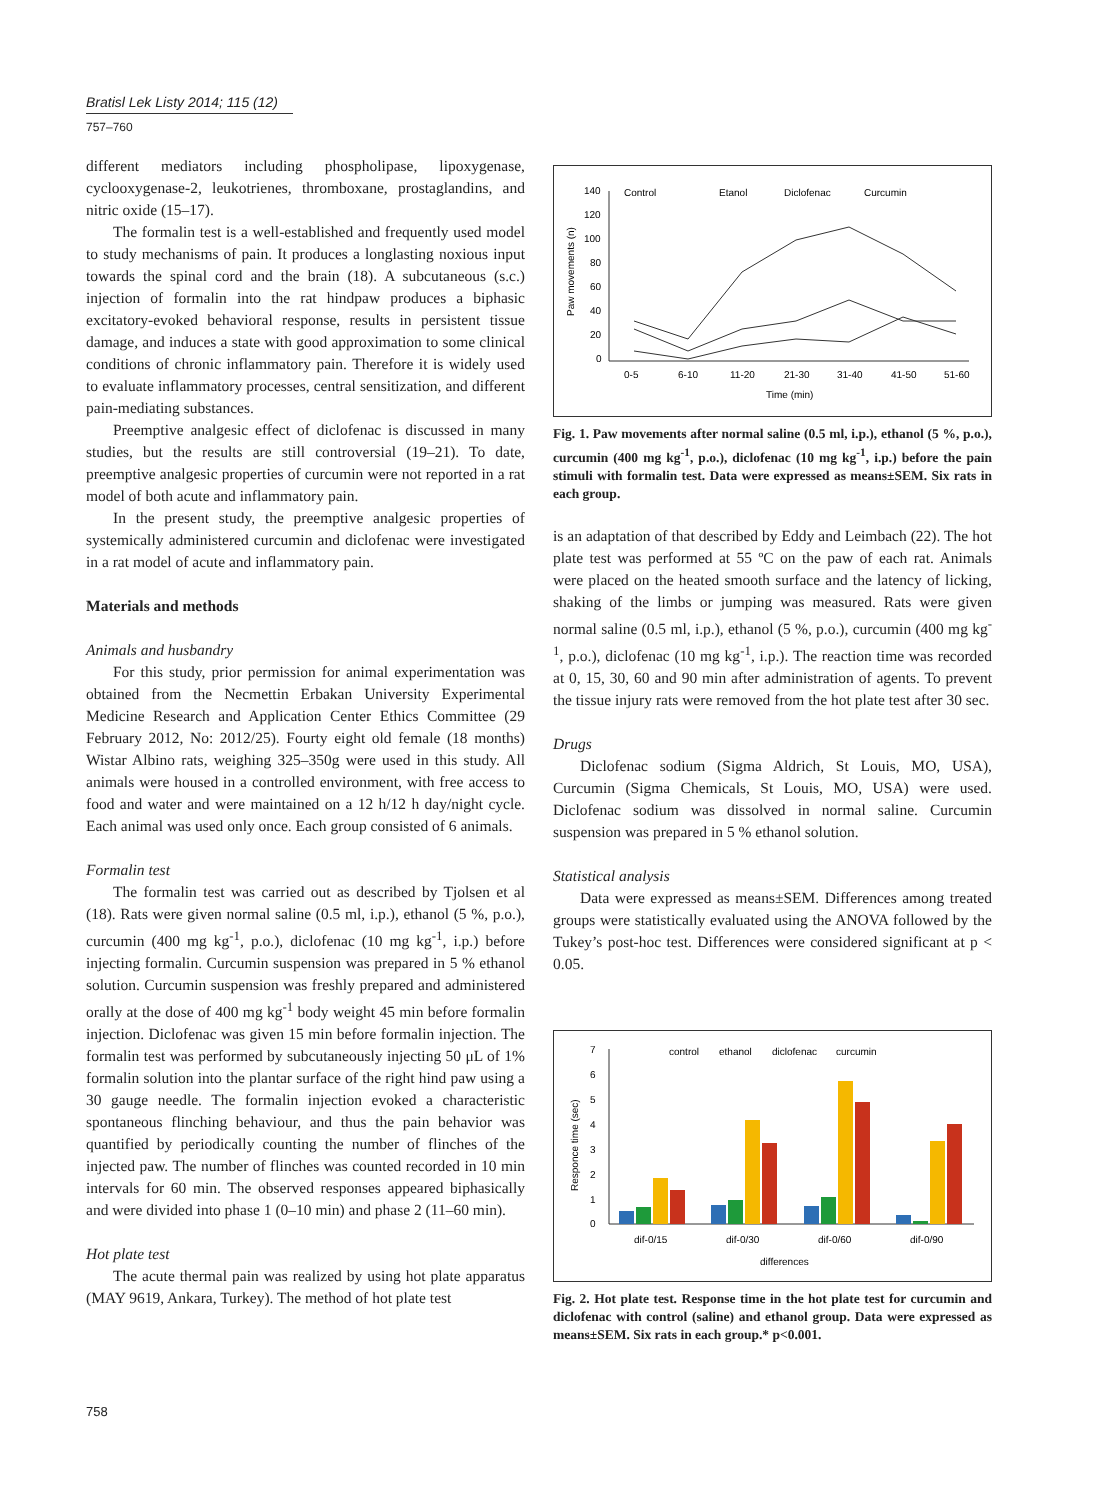Bratisl Lek Listy 2014; 115 (12)
757–760
different mediators including phospholipase, lipoxygenase, cyclooxygenase-2, leukotrienes, thromboxane, prostaglandins, and nitric oxide (15–17).
The formalin test is a well-established and frequently used model to study mechanisms of pain. It produces a longlasting noxious input towards the spinal cord and the brain (18). A subcutaneous (s.c.) injection of formalin into the rat hindpaw produces a biphasic excitatory-evoked behavioral response, results in persistent tissue damage, and induces a state with good approximation to some clinical conditions of chronic inflammatory pain. Therefore it is widely used to evaluate inflammatory processes, central sensitization, and different pain-mediating substances.
Preemptive analgesic effect of diclofenac is discussed in many studies, but the results are still controversial (19–21). To date, preemptive analgesic properties of curcumin were not reported in a rat model of both acute and inflammatory pain.
In the present study, the preemptive analgesic properties of systemically administered curcumin and diclofenac were investigated in a rat model of acute and inflammatory pain.
Materials and methods
Animals and husbandry
For this study, prior permission for animal experimentation was obtained from the Necmettin Erbakan University Experimental Medicine Research and Application Center Ethics Committee (29 February 2012, No: 2012/25). Fourty eight old female (18 months) Wistar Albino rats, weighing 325–350g were used in this study. All animals were housed in a controlled environment, with free access to food and water and were maintained on a 12 h/12 h day/night cycle. Each animal was used only once. Each group consisted of 6 animals.
Formalin test
The formalin test was carried out as described by Tjolsen et al (18). Rats were given normal saline (0.5 ml, i.p.), ethanol (5 %, p.o.), curcumin (400 mg kg<sup>-1</sup>, p.o.), diclofenac (10 mg kg<sup>-1</sup>, i.p.) before injecting formalin. Curcumin suspension was prepared in 5 % ethanol solution. Curcumin suspension was freshly prepared and administered orally at the dose of 400 mg kg<sup>-1</sup> body weight 45 min before formalin injection. Diclofenac was given 15 min before formalin injection. The formalin test was performed by subcutaneously injecting 50 μL of 1% formalin solution into the plantar surface of the right hind paw using a 30 gauge needle. The formalin injection evoked a characteristic spontaneous flinching behaviour, and thus the pain behavior was quantified by periodically counting the number of flinches of the injected paw. The number of flinches was counted recorded in 10 min intervals for 60 min. The observed responses appeared biphasically and were divided into phase 1 (0–10 min) and phase 2 (11–60 min).
Hot plate test
The acute thermal pain was realized by using hot plate apparatus (MAY 9619, Ankara, Turkey). The method of hot plate test
Paw movements (n)
140
120
100
80
60
40
20
0
Control
Etanol
Diclofenac
Curcumin
0-5
6-10
11-20
21-30
31-40
41-50
51-60
Time (min)
Fig. 1. Paw movements after normal saline (0.5 ml, i.p.), ethanol (5 %, p.o.), curcumin (400 mg kg<sup>-1</sup>, p.o.), diclofenac (10 mg kg<sup>-1</sup>, i.p.) before the pain stimuli with formalin test. Data were expressed as means±SEM. Six rats in each group.
is an adaptation of that described by Eddy and Leimbach (22). The hot plate test was performed at 55 ºC on the paw of each rat. Animals were placed on the heated smooth surface and the latency of licking, shaking of the limbs or jumping was measured. Rats were given normal saline (0.5 ml, i.p.), ethanol (5 %, p.o.), curcumin (400 mg kg<sup>-1</sup>, p.o.), diclofenac (10 mg kg<sup>-1</sup>, i.p.). The reaction time was recorded at 0, 15, 30, 60 and 90 min after administration of agents. To prevent the tissue injury rats were removed from the hot plate test after 30 sec.
Drugs
Diclofenac sodium (Sigma Aldrich, St Louis, MO, USA), Curcumin (Sigma Chemicals, St Louis, MO, USA) were used. Diclofenac sodium was dissolved in normal saline. Curcumin suspension was prepared in 5 % ethanol solution.
Statistical analysis
Data were expressed as means±SEM. Differences among treated groups were statistically evaluated using the ANOVA followed by the Tukey’s post-hoc test. Differences were considered significant at p < 0.05.
Responce time (sec)
7
6
5
4
3
2
1
0
control
ethanol
diclofenac
curcumin
dif-0/15
dif-0/30
dif-0/60
dif-0/90
differences
Fig. 2. Hot plate test. Response time in the hot plate test for curcumin and diclofenac with control (saline) and ethanol group. Data were expressed as means±SEM. Six rats in each group.* p<0.001.
758